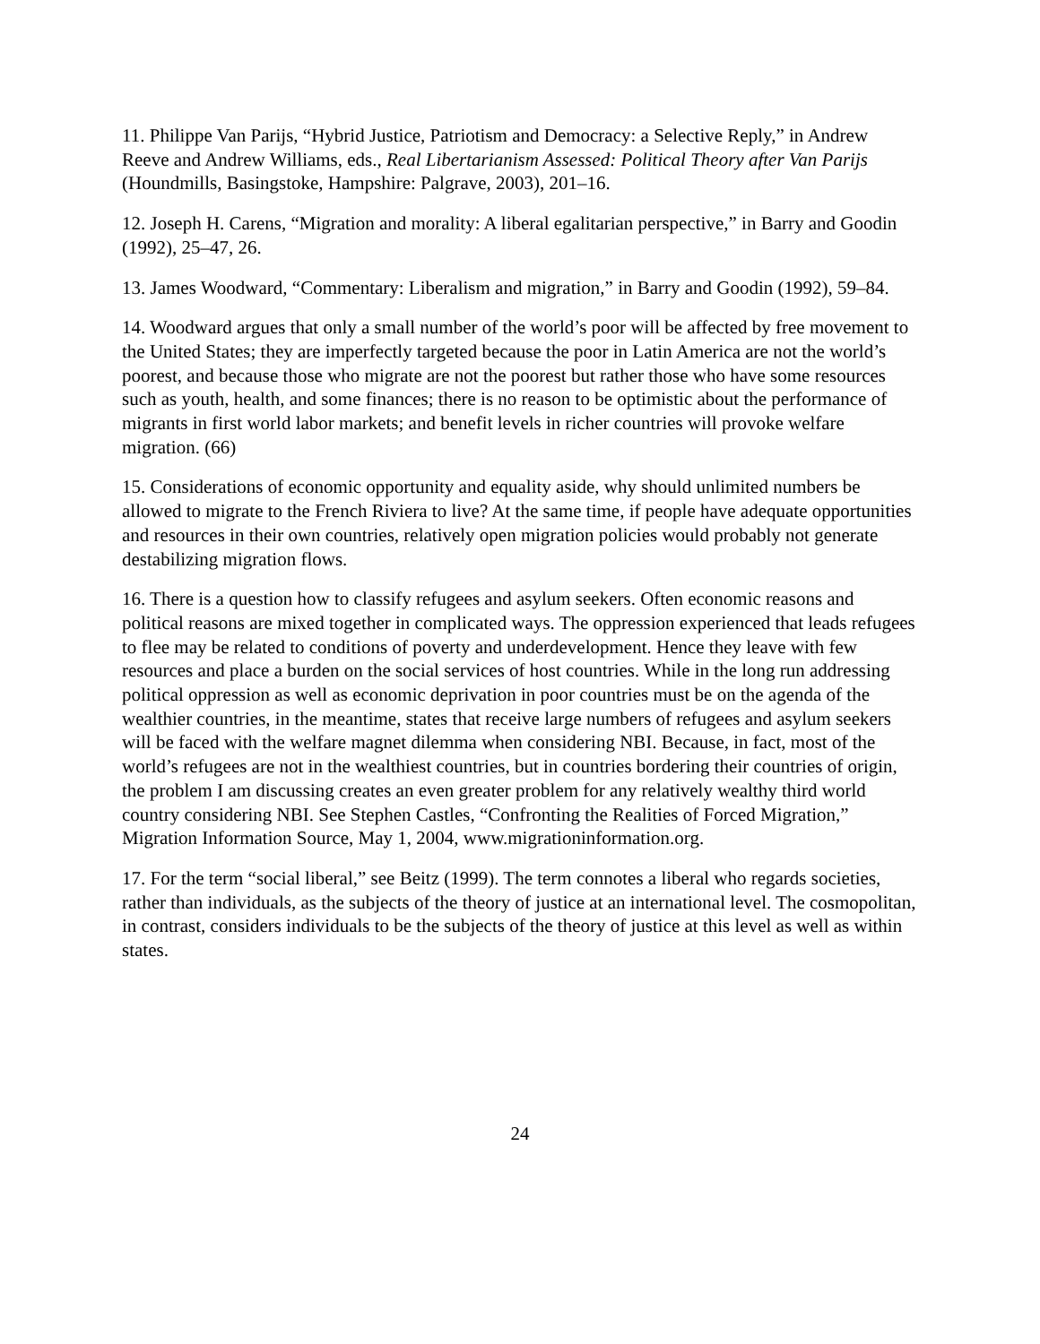11. Philippe Van Parijs, “Hybrid Justice, Patriotism and Democracy: a Selective Reply,” in Andrew Reeve and Andrew Williams, eds., Real Libertarianism Assessed: Political Theory after Van Parijs (Houndmills, Basingstoke, Hampshire: Palgrave, 2003), 201–16.
12. Joseph H. Carens, “Migration and morality: A liberal egalitarian perspective,” in Barry and Goodin (1992), 25–47, 26.
13. James Woodward, “Commentary: Liberalism and migration,” in Barry and Goodin (1992), 59–84.
14. Woodward argues that only a small number of the world’s poor will be affected by free movement to the United States; they are imperfectly targeted because the poor in Latin America are not the world’s poorest, and because those who migrate are not the poorest but rather those who have some resources such as youth, health, and some finances; there is no reason to be optimistic about the performance of migrants in first world labor markets; and benefit levels in richer countries will provoke welfare migration. (66)
15. Considerations of economic opportunity and equality aside, why should unlimited numbers be allowed to migrate to the French Riviera to live? At the same time, if people have adequate opportunities and resources in their own countries, relatively open migration policies would probably not generate destabilizing migration flows.
16. There is a question how to classify refugees and asylum seekers. Often economic reasons and political reasons are mixed together in complicated ways. The oppression experienced that leads refugees to flee may be related to conditions of poverty and underdevelopment. Hence they leave with few resources and place a burden on the social services of host countries. While in the long run addressing political oppression as well as economic deprivation in poor countries must be on the agenda of the wealthier countries, in the meantime, states that receive large numbers of refugees and asylum seekers will be faced with the welfare magnet dilemma when considering NBI. Because, in fact, most of the world’s refugees are not in the wealthiest countries, but in countries bordering their countries of origin, the problem I am discussing creates an even greater problem for any relatively wealthy third world country considering NBI. See Stephen Castles, “Confronting the Realities of Forced Migration,” Migration Information Source, May 1, 2004, www.migrationinformation.org.
17. For the term “social liberal,” see Beitz (1999). The term connotes a liberal who regards societies, rather than individuals, as the subjects of the theory of justice at an international level. The cosmopolitan, in contrast, considers individuals to be the subjects of the theory of justice at this level as well as within states.
24